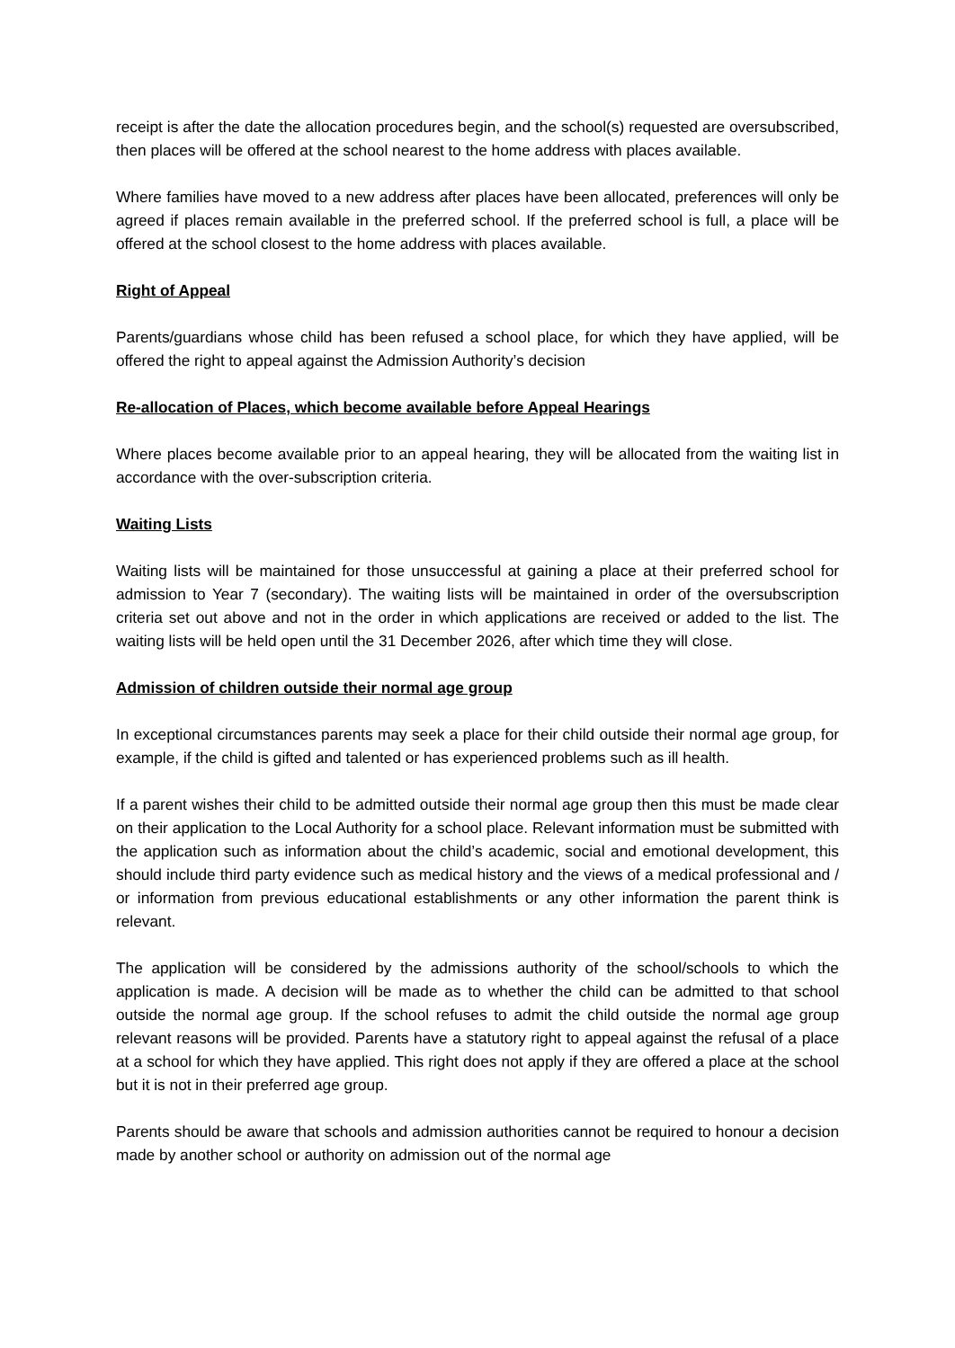receipt is after the date the allocation procedures begin, and the school(s) requested are oversubscribed, then places will be offered at the school nearest to the home address with places available.
Where families have moved to a new address after places have been allocated, preferences will only be agreed if places remain available in the preferred school. If the preferred school is full, a place will be offered at the school closest to the home address with places available.
Right of Appeal
Parents/guardians whose child has been refused a school place, for which they have applied, will be offered the right to appeal against the Admission Authority’s decision
Re-allocation of Places, which become available before Appeal Hearings
Where places become available prior to an appeal hearing, they will be allocated from the waiting list in accordance with the over-subscription criteria.
Waiting Lists
Waiting lists will be maintained for those unsuccessful at gaining a place at their preferred school for admission to Year 7 (secondary). The waiting lists will be maintained in order of the oversubscription criteria set out above and not in the order in which applications are received or added to the list. The waiting lists will be held open until the 31 December 2026, after which time they will close.
Admission of children outside their normal age group
In exceptional circumstances parents may seek a place for their child outside their normal age group, for example, if the child is gifted and talented or has experienced problems such as ill health.
If a parent wishes their child to be admitted outside their normal age group then this must be made clear on their application to the Local Authority for a school place. Relevant information must be submitted with the application such as information about the child’s academic, social and emotional development, this should include third party evidence such as medical history and the views of a medical professional and / or information from previous educational establishments or any other information the parent think is relevant.
The application will be considered by the admissions authority of the school/schools to which the application is made. A decision will be made as to whether the child can be admitted to that school outside the normal age group. If the school refuses to admit the child outside the normal age group relevant reasons will be provided. Parents have a statutory right to appeal against the refusal of a place at a school for which they have applied. This right does not apply if they are offered a place at the school but it is not in their preferred age group.
Parents should be aware that schools and admission authorities cannot be required to honour a decision made by another school or authority on admission out of the normal age